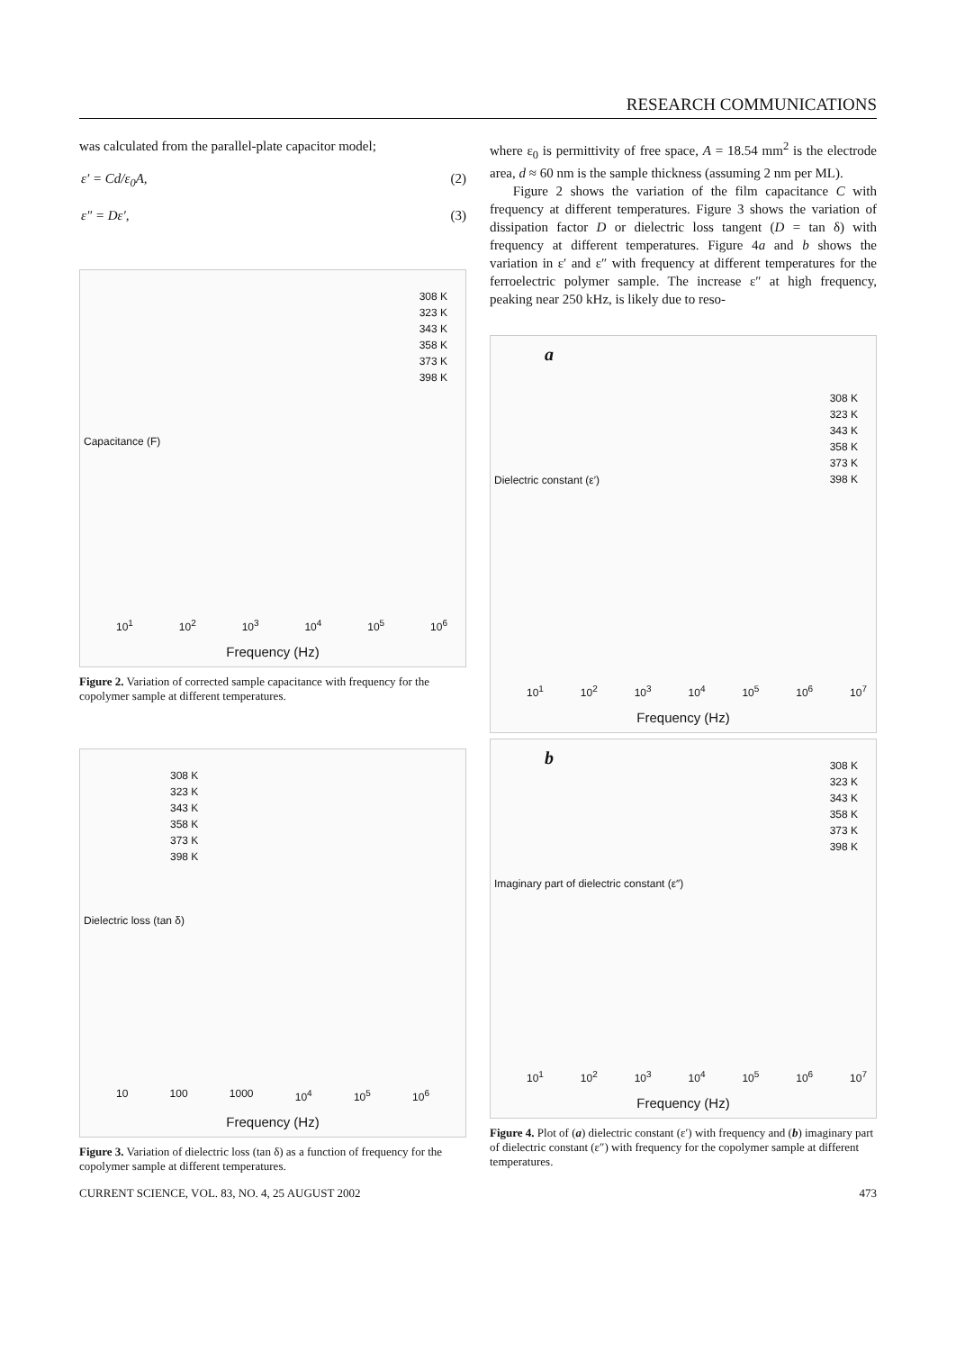RESEARCH COMMUNICATIONS
was calculated from the parallel-plate capacitor model;
ε′ = Cd/ε<sub>0</sub>A, (2)
ε″ = Dε′, (3)
308 K
323 K
343 K
358 K
373 K
398 K
Capacitance (F)
10<sup>1</sup> 10<sup>2</sup> 10<sup>3</sup> 10<sup>4</sup> 10<sup>5</sup> 10<sup>6</sup>
Frequency (Hz)
Figure 2. Variation of corrected sample capacitance with frequency for the copolymer sample at different temperatures.
308 K
323 K
343 K
358 K
373 K
398 K
Dielectric loss (tan δ)
10 100 1000 10<sup>4</sup> 10<sup>5</sup> 10<sup>6</sup>
Frequency (Hz)
Figure 3. Variation of dielectric loss (tan δ) as a function of frequency for the copolymer sample at different temperatures.
where ε<sub>0</sub> is permittivity of free space, A = 18.54 mm<sup>2</sup> is the electrode area, d ≈ 60 nm is the sample thickness (assuming 2 nm per ML).
Figure 2 shows the variation of the film capacitance C with frequency at different temperatures. Figure 3 shows the variation of dissipation factor D or dielectric loss tangent (D = tan δ) with frequency at different temperatures. Figure 4a and b shows the variation in ε′ and ε″ with frequency at different temperatures for the ferroelectric polymer sample. The increase ε″ at high frequency, peaking near 250 kHz, is likely due to reso-
a
308 K
323 K
343 K
358 K
373 K
398 K
Dielectric constant (ε′)
10<sup>1</sup> 10<sup>2</sup> 10<sup>3</sup> 10<sup>4</sup> 10<sup>5</sup> 10<sup>6</sup> 10<sup>7</sup>
Frequency (Hz)
b
308 K
323 K
343 K
358 K
373 K
398 K
Imaginary part of dielectric constant (ε″)
10<sup>1</sup> 10<sup>2</sup> 10<sup>3</sup> 10<sup>4</sup> 10<sup>5</sup> 10<sup>6</sup> 10<sup>7</sup>
Frequency (Hz)
Figure 4. Plot of (a) dielectric constant (ε′) with frequency and (b) imaginary part of dielectric constant (ε″) with frequency for the copolymer sample at different temperatures.
CURRENT SCIENCE, VOL. 83, NO. 4, 25 AUGUST 2002 473